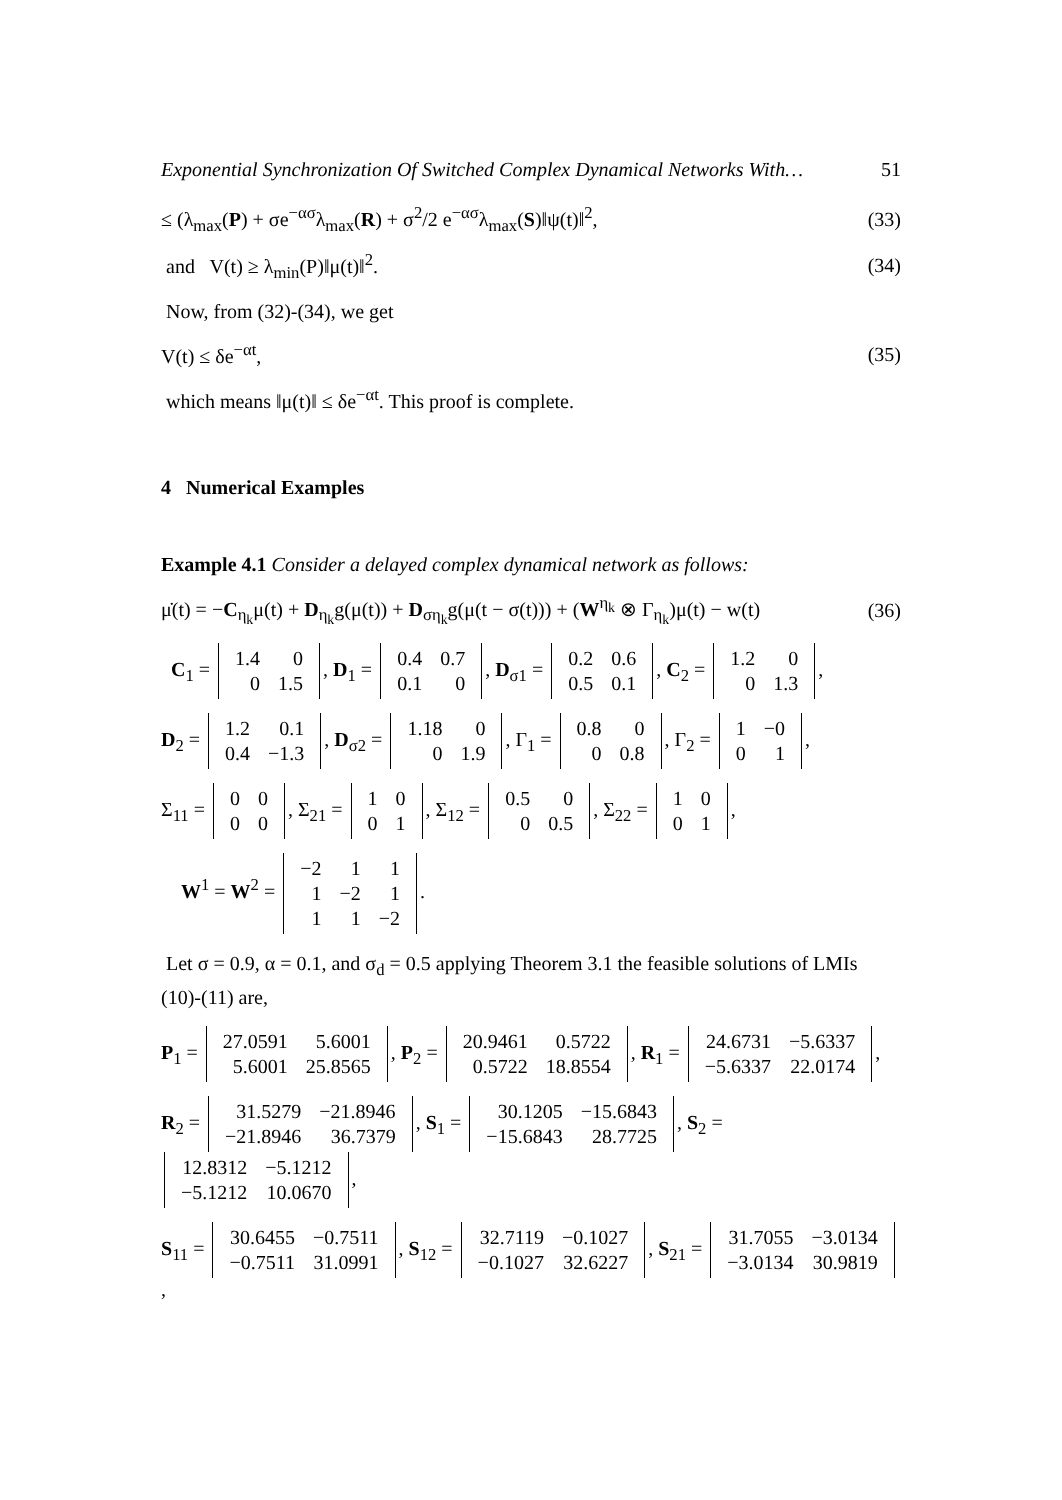Exponential Synchronization Of Switched Complex Dynamical Networks With… 51
≤ (λ<sub>max</sub>(P) + σe<sup>−ασ</sup>λ<sub>max</sub>(R) + σ<sup>2</sup>/2 e<sup>−ασ</sup>λ<sub>max</sub>(S)‖ψ(t)‖<sup>2</sup>, (33)
and V(t) ≥ λ<sub>min</sub>(P)‖μ(t)‖<sup>2</sup>. (34)
Now, from (32)-(34), we get
V(t) ≤ δe<sup>−αt</sup>, (35)
which means ‖μ(t)‖ ≤ δe<sup>−αt</sup>. This proof is complete.
4 Numerical Examples
Example 4.1 Consider a delayed complex dynamical network as follows:
μ̇(t) = −C<sub>η<sub>k</sub></sub>μ(t) + D<sub>η<sub>k</sub></sub>g(μ(t)) + D<sub>ση<sub>k</sub></sub>g(μ(t − σ(t))) + (W<sup>η<sub>k</sub></sup> ⊗ Γ<sub>η<sub>k</sub></sub>)μ(t) − w(t) (36)
C<sub>1</sub> =
| 1.4 | 0 |
| 0 | 1.5 |
, D<sub>1</sub> =
| 0.4 | 0.7 |
| 0.1 | 0 |
, D<sub>σ1</sub> =
| 0.2 | 0.6 |
| 0.5 | 0.1 |
, C<sub>2</sub> =
| 1.2 | 0 |
| 0 | 1.3 |
,
D<sub>2</sub> =
| 1.2 | 0.1 |
| 0.4 | −1.3 |
, D<sub>σ2</sub> =
| 1.18 | 0 |
| 0 | 1.9 |
, Γ<sub>1</sub> =
| 0.8 | 0 |
| 0 | 0.8 |
, Γ<sub>2</sub> =
| 1 | −0 |
| 0 | 1 |
,
Σ<sub>11</sub> =
| 0 | 0 |
| 0 | 0 |
, Σ<sub>21</sub> =
| 1 | 0 |
| 0 | 1 |
, Σ<sub>12</sub> =
| 0.5 | 0 |
| 0 | 0.5 |
, Σ<sub>22</sub> =
| 1 | 0 |
| 0 | 1 |
,
W<sup>1</sup> = W<sup>2</sup> =
| −2 | 1 | 1 |
| 1 | −2 | 1 |
| 1 | 1 | −2 |
.
Let σ = 0.9, α = 0.1, and σ<sub>d</sub> = 0.5 applying Theorem 3.1 the feasible solutions of LMIs (10)-(11) are,
P<sub>1</sub> =
| 27.0591 | 5.6001 |
| 5.6001 | 25.8565 |
, P<sub>2</sub> =
| 20.9461 | 0.5722 |
| 0.5722 | 18.8554 |
, R<sub>1</sub> =
| 24.6731 | −5.6337 |
| −5.6337 | 22.0174 |
,
R<sub>2</sub> =
| 31.5279 | −21.8946 |
| −21.8946 | 36.7379 |
, S<sub>1</sub> =
| 30.1205 | −15.6843 |
| −15.6843 | 28.7725 |
, S<sub>2</sub> =
| 12.8312 | −5.1212 |
| −5.1212 | 10.0670 |
,
S<sub>11</sub> =
| 30.6455 | −0.7511 |
| −0.7511 | 31.0991 |
, S<sub>12</sub> =
| 32.7119 | −0.1027 |
| −0.1027 | 32.6227 |
, S<sub>21</sub> =
| 31.7055 | −3.0134 |
| −3.0134 | 30.9819 |
,